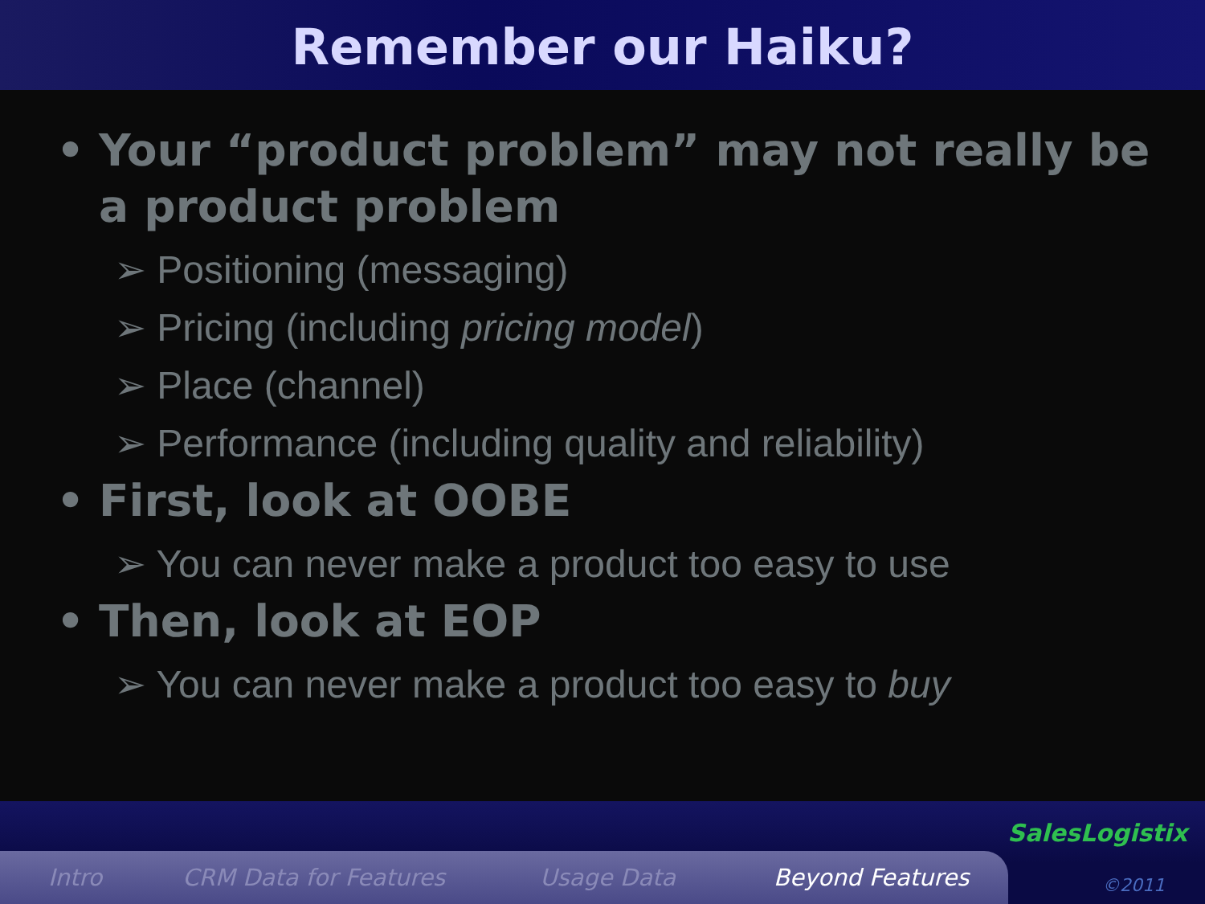Remember our Haiku?
• Your “product problem” may not really be a product problem
➢ Positioning (messaging)
➢ Pricing (including pricing model)
➢ Place (channel)
➢ Performance (including quality and reliability)
• First, look at OOBE
➢ You can never make a product too easy to use
• Then, look at EOP
➢ You can never make a product too easy to buy
Intro CRM Data for Features Usage Data Beyond Features
SalesLogistix
©2011